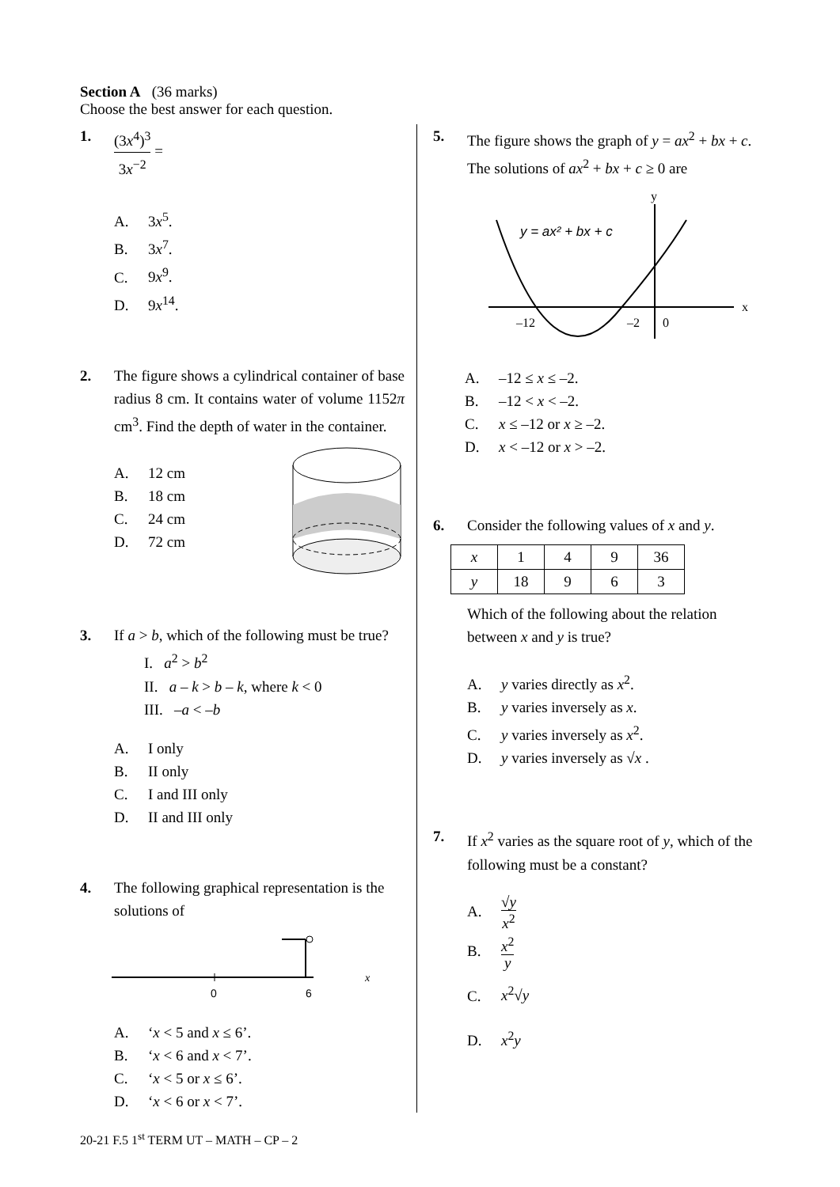Section A (36 marks)
Choose the best answer for each question.
1. (3x<sup>4</sup>)<sup>3</sup>
3x<sup>−2</sup>
=
A. 3x<sup>5</sup>.
B. 3x<sup>7</sup>.
C. 9x<sup>9</sup>.
D. 9x<sup>14</sup>.
2. The figure shows a cylindrical container of base radius 8 cm. It contains water of volume 1152π cm<sup>3</sup>. Find the depth of water in the container.
A. 12 cm
B. 18 cm
C. 24 cm
D. 72 cm
3. If a > b, which of the following must be true?
I. a<sup>2</sup> > b<sup>2</sup>
II. a – k > b – k, where k < 0
III. –a < –b
A. I only
B. II only
C. I and III only
D. II and III only
4. The following graphical representation is the solutions of
0
6
x
A. ‘x < 5 and x ≤ 6’.
B. ‘x < 6 and x < 7’.
C. ‘x < 5 or x ≤ 6’.
D. ‘x < 6 or x < 7’.
5. The figure shows the graph of y = ax<sup>2</sup> + bx + c. The solutions of ax<sup>2</sup> + bx + c ≥ 0 are
y = ax² + bx + c
y
x
–12
–2
0
A. –12 ≤ x ≤ –2.
B. –12 < x < –2.
C. x ≤ –12 or x ≥ –2.
D. x < –12 or x > –2.
6. Consider the following values of x and y.
| x | 1 | 4 | 9 | 36 |
| y | 18 | 9 | 6 | 3 |
Which of the following about the relation between x and y is true?
A. y varies directly as x<sup>2</sup>.
B. y varies inversely as x.
C. y varies inversely as x<sup>2</sup>.
D. y varies inversely as √x .
7. If x<sup>2</sup> varies as the square root of y, which of the following must be a constant?
A.
√y
x<sup>2</sup>
B.
x<sup>2</sup>
y
C. x<sup>2</sup>√y
D. x<sup>2</sup>y
20-21 F.5 1<sup>st</sup> TERM UT – MATH – CP – 2